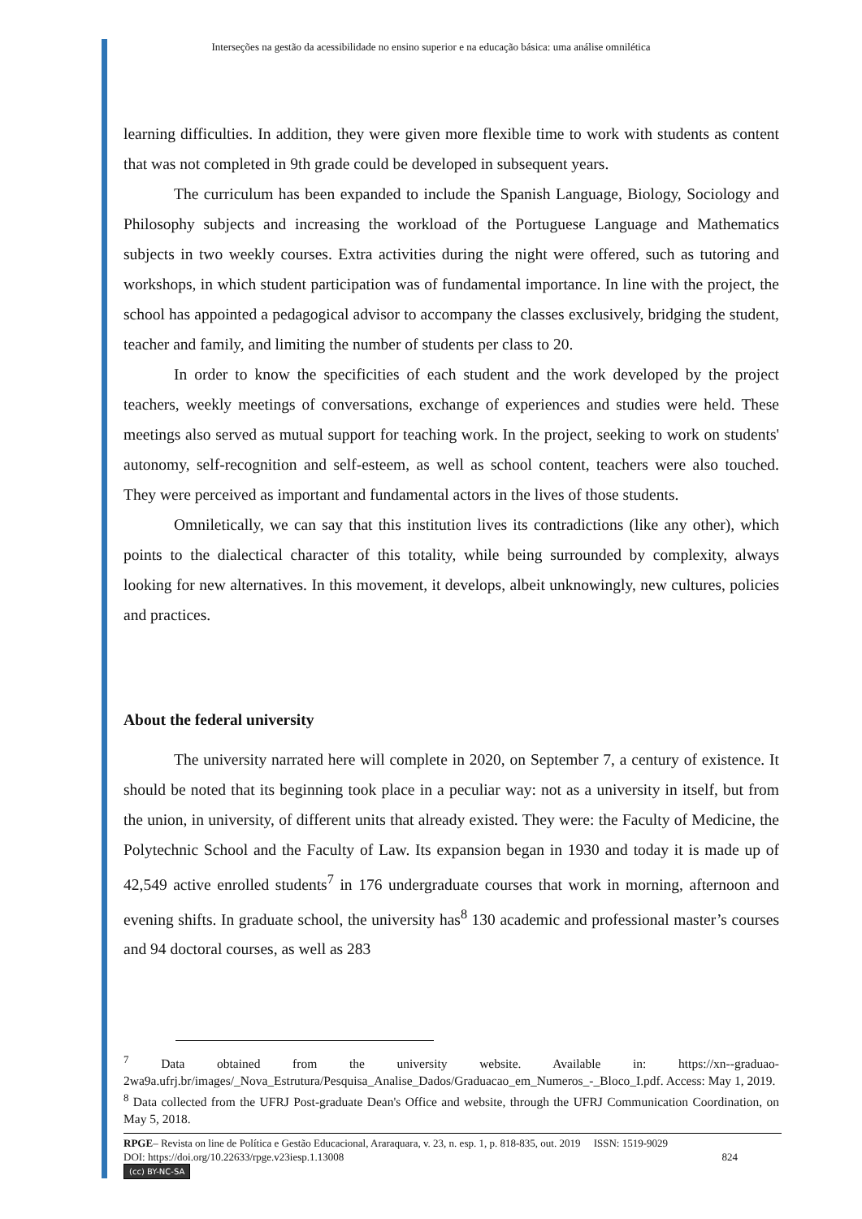Interseções na gestão da acessibilidade no ensino superior e na educação básica: uma análise omnilética
learning difficulties. In addition, they were given more flexible time to work with students as content that was not completed in 9th grade could be developed in subsequent years.
The curriculum has been expanded to include the Spanish Language, Biology, Sociology and Philosophy subjects and increasing the workload of the Portuguese Language and Mathematics subjects in two weekly courses. Extra activities during the night were offered, such as tutoring and workshops, in which student participation was of fundamental importance. In line with the project, the school has appointed a pedagogical advisor to accompany the classes exclusively, bridging the student, teacher and family, and limiting the number of students per class to 20.
In order to know the specificities of each student and the work developed by the project teachers, weekly meetings of conversations, exchange of experiences and studies were held. These meetings also served as mutual support for teaching work. In the project, seeking to work on students' autonomy, self-recognition and self-esteem, as well as school content, teachers were also touched. They were perceived as important and fundamental actors in the lives of those students.
Omniletically, we can say that this institution lives its contradictions (like any other), which points to the dialectical character of this totality, while being surrounded by complexity, always looking for new alternatives. In this movement, it develops, albeit unknowingly, new cultures, policies and practices.
About the federal university
The university narrated here will complete in 2020, on September 7, a century of existence. It should be noted that its beginning took place in a peculiar way: not as a university in itself, but from the union, in university, of different units that already existed. They were: the Faculty of Medicine, the Polytechnic School and the Faculty of Law. Its expansion began in 1930 and today it is made up of 42,549 active enrolled students<sup>7</sup> in 176 undergraduate courses that work in morning, afternoon and evening shifts. In graduate school, the university has<sup>8</sup> 130 academic and professional master’s courses and 94 doctoral courses, as well as 283
<sup>7</sup> Data obtained from the university website. Available in: https://xn--graduao-2wa9a.ufrj.br/images/_Nova_Estrutura/Pesquisa_Analise_Dados/Graduacao_em_Numeros_-_Bloco_I.pdf. Access: May 1, 2019.
<sup>8</sup> Data collected from the UFRJ Post-graduate Dean's Office and website, through the UFRJ Communication Coordination, on May 5, 2018.
RPGE– Revista on line de Política e Gestão Educacional, Araraquara, v. 23, n. esp. 1, p. 818-835, out. 2019 ISSN: 1519-9029
DOI: https://doi.org/10.22633/rpge.v23iesp.1.13008 824
(cc) BY-NC-SA